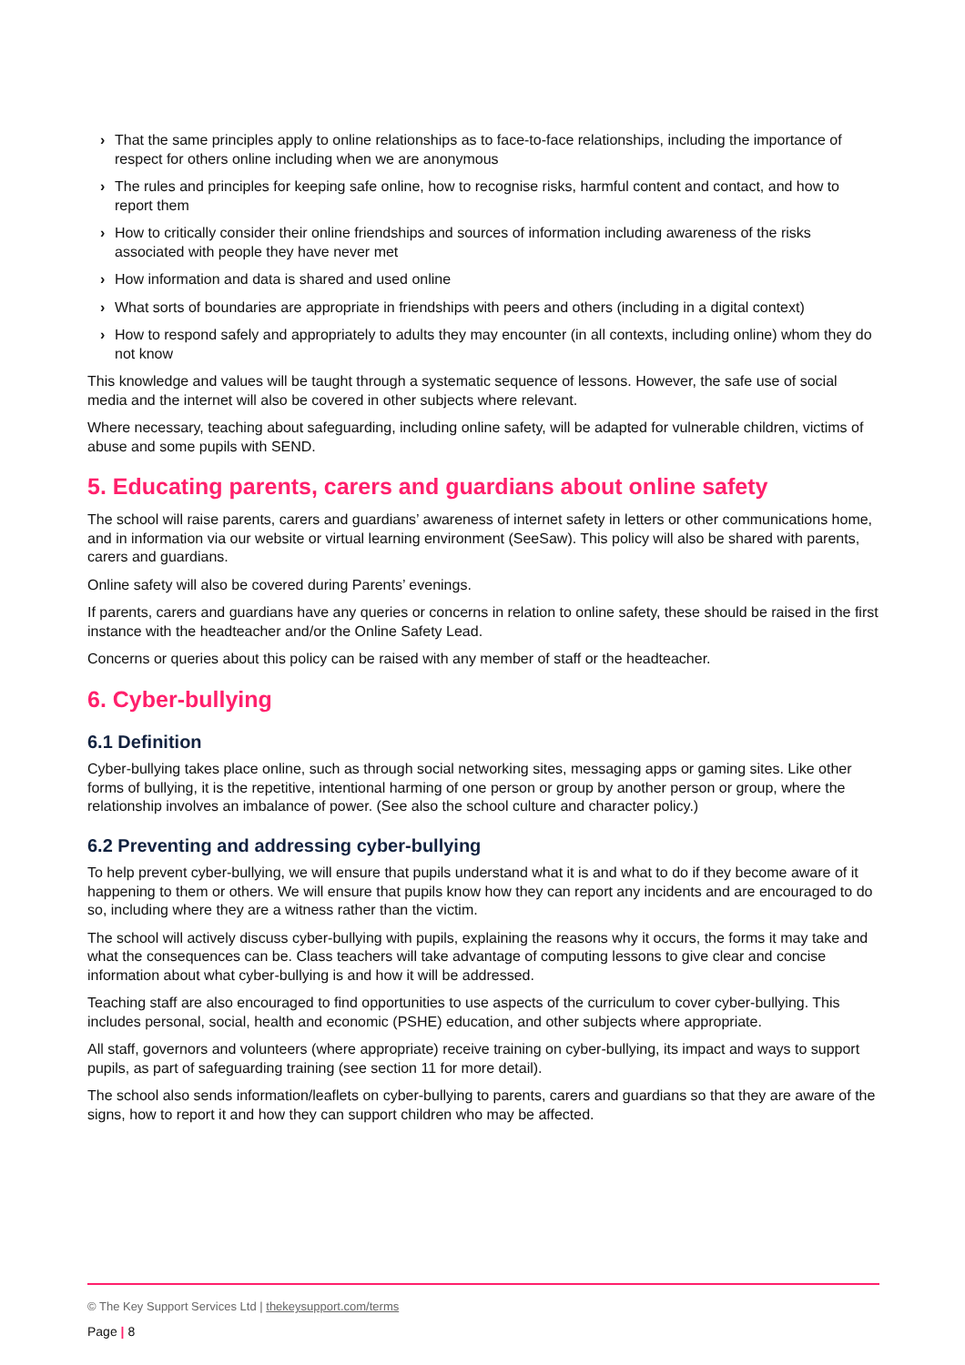› That the same principles apply to online relationships as to face-to-face relationships, including the importance of respect for others online including when we are anonymous
› The rules and principles for keeping safe online, how to recognise risks, harmful content and contact, and how to report them
› How to critically consider their online friendships and sources of information including awareness of the risks associated with people they have never met
› How information and data is shared and used online
› What sorts of boundaries are appropriate in friendships with peers and others (including in a digital context)
› How to respond safely and appropriately to adults they may encounter (in all contexts, including online) whom they do not know
This knowledge and values will be taught through a systematic sequence of lessons. However, the safe use of social media and the internet will also be covered in other subjects where relevant.
Where necessary, teaching about safeguarding, including online safety, will be adapted for vulnerable children, victims of abuse and some pupils with SEND.
5. Educating parents, carers and guardians about online safety
The school will raise parents, carers and guardians’ awareness of internet safety in letters or other communications home, and in information via our website or virtual learning environment (SeeSaw). This policy will also be shared with parents, carers and guardians.
Online safety will also be covered during Parents’ evenings.
If parents, carers and guardians have any queries or concerns in relation to online safety, these should be raised in the first instance with the headteacher and/or the Online Safety Lead.
Concerns or queries about this policy can be raised with any member of staff or the headteacher.
6. Cyber-bullying
6.1 Definition
Cyber-bullying takes place online, such as through social networking sites, messaging apps or gaming sites. Like other forms of bullying, it is the repetitive, intentional harming of one person or group by another person or group, where the relationship involves an imbalance of power. (See also the school culture and character policy.)
6.2 Preventing and addressing cyber-bullying
To help prevent cyber-bullying, we will ensure that pupils understand what it is and what to do if they become aware of it happening to them or others. We will ensure that pupils know how they can report any incidents and are encouraged to do so, including where they are a witness rather than the victim.
The school will actively discuss cyber-bullying with pupils, explaining the reasons why it occurs, the forms it may take and what the consequences can be. Class teachers will take advantage of computing lessons to give clear and concise information about what cyber-bullying is and how it will be addressed.
Teaching staff are also encouraged to find opportunities to use aspects of the curriculum to cover cyber-bullying. This includes personal, social, health and economic (PSHE) education, and other subjects where appropriate.
All staff, governors and volunteers (where appropriate) receive training on cyber-bullying, its impact and ways to support pupils, as part of safeguarding training (see section 11 for more detail).
The school also sends information/leaflets on cyber-bullying to parents, carers and guardians so that they are aware of the signs, how to report it and how they can support children who may be affected.
© The Key Support Services Ltd | thekeysupport.com/terms
Page | 8